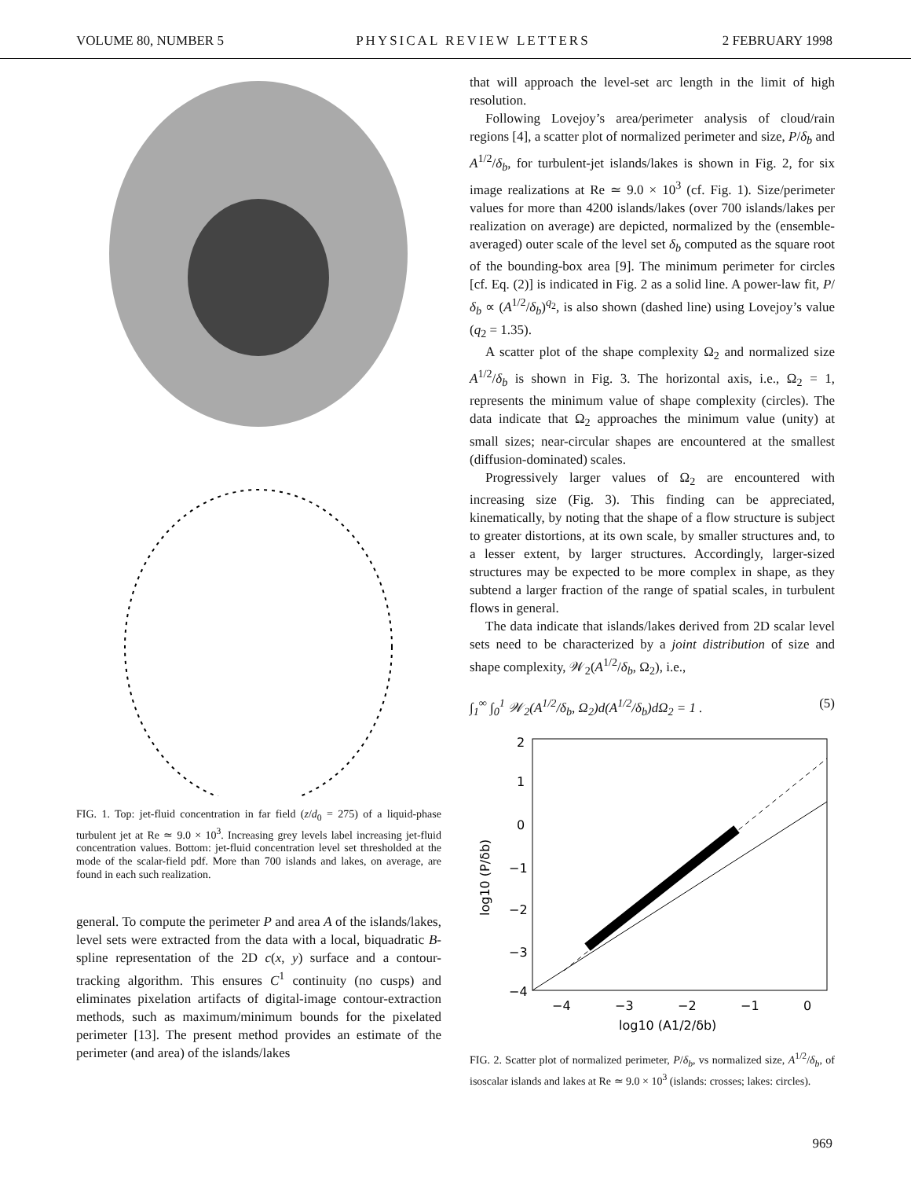VOLUME 80, NUMBER 5 PHYSICAL REVIEW LETTERS 2 FEBRUARY 1998
FIG. 1. Top: jet-fluid concentration in far field (z/d<sub>0</sub> = 275) of a liquid-phase turbulent jet at Re ≃ 9.0 × 10<sup>3</sup>. Increasing grey levels label increasing jet-fluid concentration values. Bottom: jet-fluid concentration level set thresholded at the mode of the scalar-field pdf. More than 700 islands and lakes, on average, are found in each such realization.
general. To compute the perimeter P and area A of the islands/lakes, level sets were extracted from the data with a local, biquadratic B-spline representation of the 2D c(x, y) surface and a contour-tracking algorithm. This ensures C<sup>1</sup> continuity (no cusps) and eliminates pixelation artifacts of digital-image contour-extraction methods, such as maximum/minimum bounds for the pixelated perimeter [13]. The present method provides an estimate of the perimeter (and area) of the islands/lakes
that will approach the level-set arc length in the limit of high resolution.
Following Lovejoy’s area/perimeter analysis of cloud/rain regions [4], a scatter plot of normalized perimeter and size, P/δ<sub>b</sub> and A<sup>1/2</sup>/δ<sub>b</sub>, for turbulent-jet islands/lakes is shown in Fig. 2, for six image realizations at Re ≃ 9.0 × 10<sup>3</sup> (cf. Fig. 1). Size/perimeter values for more than 4200 islands/lakes (over 700 islands/lakes per realization on average) are depicted, normalized by the (ensemble-averaged) outer scale of the level set δ<sub>b</sub> computed as the square root of the bounding-box area [9]. The minimum perimeter for circles [cf. Eq. (2)] is indicated in Fig. 2 as a solid line. A power-law fit, P/δ<sub>b</sub> ∝ (A<sup>1/2</sup>/δ<sub>b</sub>)<sup>q<sub>2</sub></sup>, is also shown (dashed line) using Lovejoy’s value (q<sub>2</sub> = 1.35).
A scatter plot of the shape complexity Ω<sub>2</sub> and normalized size A<sup>1/2</sup>/δ<sub>b</sub> is shown in Fig. 3. The horizontal axis, i.e., Ω<sub>2</sub> = 1, represents the minimum value of shape complexity (circles). The data indicate that Ω<sub>2</sub> approaches the minimum value (unity) at small sizes; near-circular shapes are encountered at the smallest (diffusion-dominated) scales.
Progressively larger values of Ω<sub>2</sub> are encountered with increasing size (Fig. 3). This finding can be appreciated, kinematically, by noting that the shape of a flow structure is subject to greater distortions, at its own scale, by smaller structures and, to a lesser extent, by larger structures. Accordingly, larger-sized structures may be expected to be more complex in shape, as they subtend a larger fraction of the range of spatial scales, in turbulent flows in general.
The data indicate that islands/lakes derived from 2D scalar level sets need to be characterized by a joint distribution of size and shape complexity, 𝒲<sub>2</sub>(A<sup>1/2</sup>/δ<sub>b</sub>, Ω<sub>2</sub>), i.e.,
∫<sub>1</sub><sup>∞</sup> ∫<sub>0</sub><sup>1</sup> 𝒲<sub>2</sub>(A<sup>1/2</sup>/δ<sub>b</sub>, Ω<sub>2</sub>)d(A<sup>1/2</sup>/δ<sub>b</sub>)dΩ<sub>2</sub> = 1 . (5)
2
1
0
−1
−2
−3
−4
−4
−3
−2
−1
0
log10 (A1/2/δb)
log10 (P/δb)
FIG. 2. Scatter plot of normalized perimeter, P/δ<sub>b</sub>, vs normalized size, A<sup>1/2</sup>/δ<sub>b</sub>, of isoscalar islands and lakes at Re ≃ 9.0 × 10<sup>3</sup> (islands: crosses; lakes: circles).
969